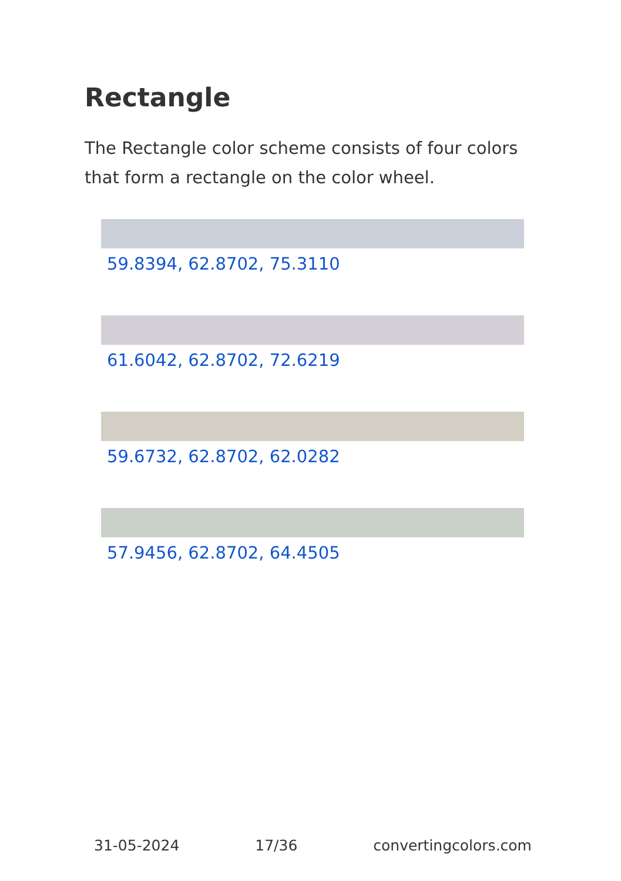Rectangle
The Rectangle color scheme consists of four colors that form a rectangle on the color wheel.
59.8394, 62.8702, 75.3110
61.6042, 62.8702, 72.6219
59.6732, 62.8702, 62.0282
57.9456, 62.8702, 64.4505
31-05-2024 17/36 convertingcolors.com